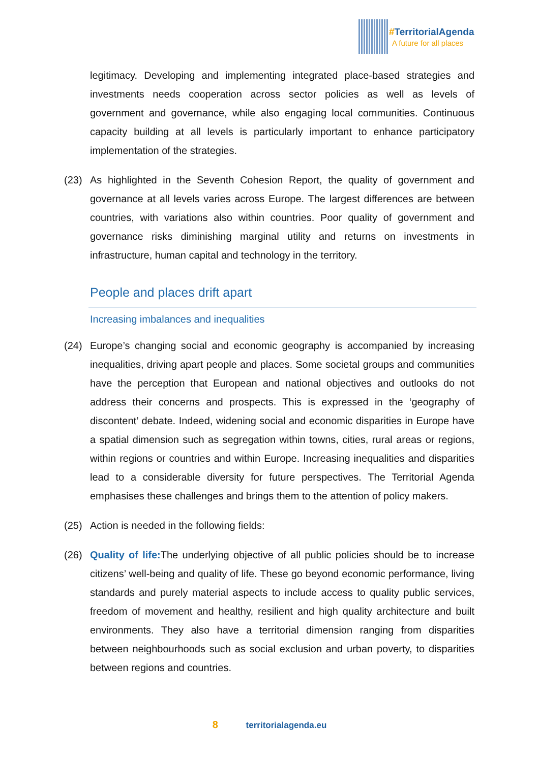#TerritorialAgenda
A future for all places
legitimacy. Developing and implementing integrated place-based strategies and investments needs cooperation across sector policies as well as levels of government and governance, while also engaging local communities. Continuous capacity building at all levels is particularly important to enhance participatory implementation of the strategies.
(23) As highlighted in the Seventh Cohesion Report, the quality of government and governance at all levels varies across Europe. The largest differences are between countries, with variations also within countries. Poor quality of government and governance risks diminishing marginal utility and returns on investments in infrastructure, human capital and technology in the territory.
People and places drift apart
Increasing imbalances and inequalities
(24) Europe’s changing social and economic geography is accompanied by increasing inequalities, driving apart people and places. Some societal groups and communities have the perception that European and national objectives and outlooks do not address their concerns and prospects. This is expressed in the ‘geography of discontent’ debate. Indeed, widening social and economic disparities in Europe have a spatial dimension such as segregation within towns, cities, rural areas or regions, within regions or countries and within Europe. Increasing inequalities and disparities lead to a considerable diversity for future perspectives. The Territorial Agenda emphasises these challenges and brings them to the attention of policy makers.
(25) Action is needed in the following fields:
(26) Quality of life: The underlying objective of all public policies should be to increase citizens’ well-being and quality of life. These go beyond economic performance, living standards and purely material aspects to include access to quality public services, freedom of movement and healthy, resilient and high quality architecture and built environments. They also have a territorial dimension ranging from disparities between neighbourhoods such as social exclusion and urban poverty, to disparities between regions and countries.
8 territorialagenda.eu